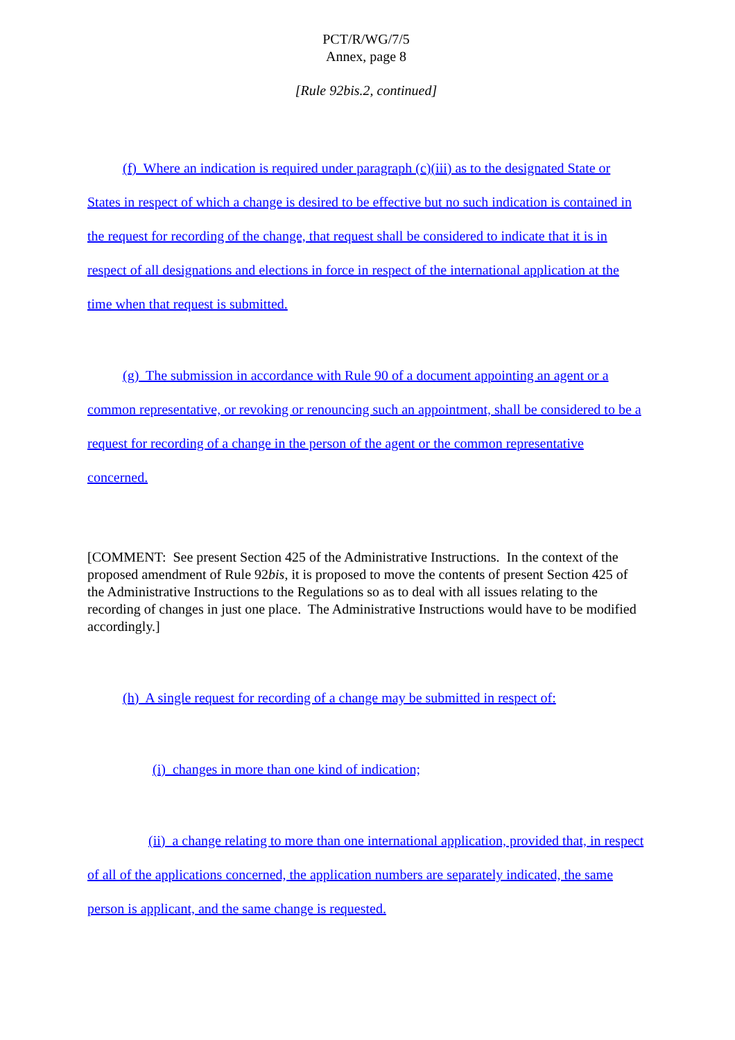PCT/R/WG/7/5
Annex, page 8
[Rule 92bis.2, continued]
(f) Where an indication is required under paragraph (c)(iii) as to the designated State or States in respect of which a change is desired to be effective but no such indication is contained in the request for recording of the change, that request shall be considered to indicate that it is in respect of all designations and elections in force in respect of the international application at the time when that request is submitted.
(g) The submission in accordance with Rule 90 of a document appointing an agent or a common representative, or revoking or renouncing such an appointment, shall be considered to be a request for recording of a change in the person of the agent or the common representative concerned.
[COMMENT: See present Section 425 of the Administrative Instructions. In the context of the proposed amendment of Rule 92bis, it is proposed to move the contents of present Section 425 of the Administrative Instructions to the Regulations so as to deal with all issues relating to the recording of changes in just one place. The Administrative Instructions would have to be modified accordingly.]
(h) A single request for recording of a change may be submitted in respect of:
(i) changes in more than one kind of indication;
(ii) a change relating to more than one international application, provided that, in respect of all of the applications concerned, the application numbers are separately indicated, the same person is applicant, and the same change is requested.